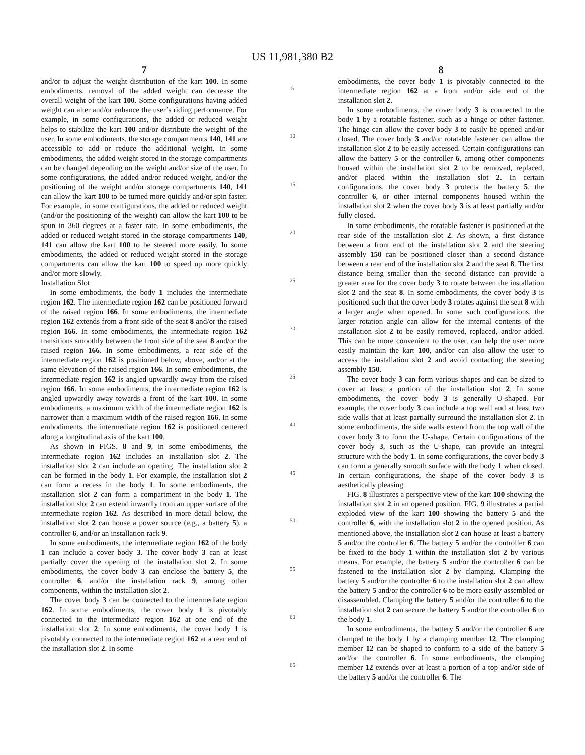US 11,981,380 B2
7
and/or to adjust the weight distribution of the kart 100. In some embodiments, removal of the added weight can decrease the overall weight of the kart 100. Some configurations having added weight can alter and/or enhance the user’s riding performance. For example, in some configurations, the added or reduced weight helps to stabilize the kart 100 and/or distribute the weight of the user. In some embodiments, the storage compartments 140, 141 are accessible to add or reduce the additional weight. In some embodiments, the added weight stored in the storage compartments can be changed depending on the weight and/or size of the user. In some configurations, the added and/or reduced weight, and/or the positioning of the weight and/or storage compartments 140, 141 can allow the kart 100 to be turned more quickly and/or spin faster. For example, in some configurations, the added or reduced weight (and/or the positioning of the weight) can allow the kart 100 to be spun in 360 degrees at a faster rate. In some embodiments, the added or reduced weight stored in the storage compartments 140, 141 can allow the kart 100 to be steered more easily. In some embodiments, the added or reduced weight stored in the storage compartments can allow the kart 100 to speed up more quickly and/or more slowly.
Installation Slot
In some embodiments, the body 1 includes the intermediate region 162. The intermediate region 162 can be positioned forward of the raised region 166. In some embodiments, the intermediate region 162 extends from a front side of the seat 8 and/or the raised region 166. In some embodiments, the intermediate region 162 transitions smoothly between the front side of the seat 8 and/or the raised region 166. In some embodiments, a rear side of the intermediate region 162 is positioned below, above, and/or at the same elevation of the raised region 166. In some embodiments, the intermediate region 162 is angled upwardly away from the raised region 166. In some embodiments, the intermediate region 162 is angled upwardly away towards a front of the kart 100. In some embodiments, a maximum width of the intermediate region 162 is narrower than a maximum width of the raised region 166. In some embodiments, the intermediate region 162 is positioned centered along a longitudinal axis of the kart 100.
As shown in FIGS. 8 and 9, in some embodiments, the intermediate region 162 includes an installation slot 2. The installation slot 2 can include an opening. The installation slot 2 can be formed in the body 1. For example, the installation slot 2 can form a recess in the body 1. In some embodiments, the installation slot 2 can form a compartment in the body 1. The installation slot 2 can extend inwardly from an upper surface of the intermediate region 162. As described in more detail below, the installation slot 2 can house a power source (e.g., a battery 5), a controller 6, and/or an installation rack 9.
In some embodiments, the intermediate region 162 of the body 1 can include a cover body 3. The cover body 3 can at least partially cover the opening of the installation slot 2. In some embodiments, the cover body 3 can enclose the battery 5, the controller 6, and/or the installation rack 9, among other components, within the installation slot 2.
The cover body 3 can be connected to the intermediate region 162. In some embodiments, the cover body 1 is pivotably connected to the intermediate region 162 at one end of the installation slot 2. In some embodiments, the cover body 1 is pivotably connected to the intermediate region 162 at a rear end of the installation slot 2. In some
5
10
15
20
25
30
35
40
45
50
55
60
65
8
embodiments, the cover body 1 is pivotably connected to the intermediate region 162 at a front and/or side end of the installation slot 2.
In some embodiments, the cover body 3 is connected to the body 1 by a rotatable fastener, such as a hinge or other fastener. The hinge can allow the cover body 3 to easily be opened and/or closed. The cover body 3 and/or rotatable fastener can allow the installation slot 2 to be easily accessed. Certain configurations can allow the battery 5 or the controller 6, among other components housed within the installation slot 2 to be removed, replaced, and/or placed within the installation slot 2. In certain configurations, the cover body 3 protects the battery 5, the controller 6, or other internal components housed within the installation slot 2 when the cover body 3 is at least partially and/or fully closed.
In some embodiments, the rotatable fastener is positioned at the rear side of the installation slot 2. As shown, a first distance between a front end of the installation slot 2 and the steering assembly 150 can be positioned closer than a second distance between a rear end of the installation slot 2 and the seat 8. The first distance being smaller than the second distance can provide a greater area for the cover body 3 to rotate between the installation slot 2 and the seat 8. In some embodiments, the cover body 3 is positioned such that the cover body 3 rotates against the seat 8 with a larger angle when opened. In some such configurations, the larger rotation angle can allow for the internal contents of the installation slot 2 to be easily removed, replaced, and/or added. This can be more convenient to the user, can help the user more easily maintain the kart 100, and/or can also allow the user to access the installation slot 2 and avoid contacting the steering assembly 150.
The cover body 3 can form various shapes and can be sized to cover at least a portion of the installation slot 2. In some embodiments, the cover body 3 is generally U-shaped. For example, the cover body 3 can include a top wall and at least two side walls that at least partially surround the installation slot 2. In some embodiments, the side walls extend from the top wall of the cover body 3 to form the U-shape. Certain configurations of the cover body 3, such as the U-shape, can provide an integral structure with the body 1. In some configurations, the cover body 3 can form a generally smooth surface with the body 1 when closed. In certain configurations, the shape of the cover body 3 is aesthetically pleasing.
FIG. 8 illustrates a perspective view of the kart 100 showing the installation slot 2 in an opened position. FIG. 9 illustrates a partial exploded view of the kart 100 showing the battery 5 and the controller 6, with the installation slot 2 in the opened position. As mentioned above, the installation slot 2 can house at least a battery 5 and/or the controller 6. The battery 5 and/or the controller 6 can be fixed to the body 1 within the installation slot 2 by various means. For example, the battery 5 and/or the controller 6 can be fastened to the installation slot 2 by clamping. Clamping the battery 5 and/or the controller 6 to the installation slot 2 can allow the battery 5 and/or the controller 6 to be more easily assembled or disassembled. Clamping the battery 5 and/or the controller 6 to the installation slot 2 can secure the battery 5 and/or the controller 6 to the body 1.
In some embodiments, the battery 5 and/or the controller 6 are clamped to the body 1 by a clamping member 12. The clamping member 12 can be shaped to conform to a side of the battery 5 and/or the controller 6. In some embodiments, the clamping member 12 extends over at least a portion of a top and/or side of the battery 5 and/or the controller 6. The